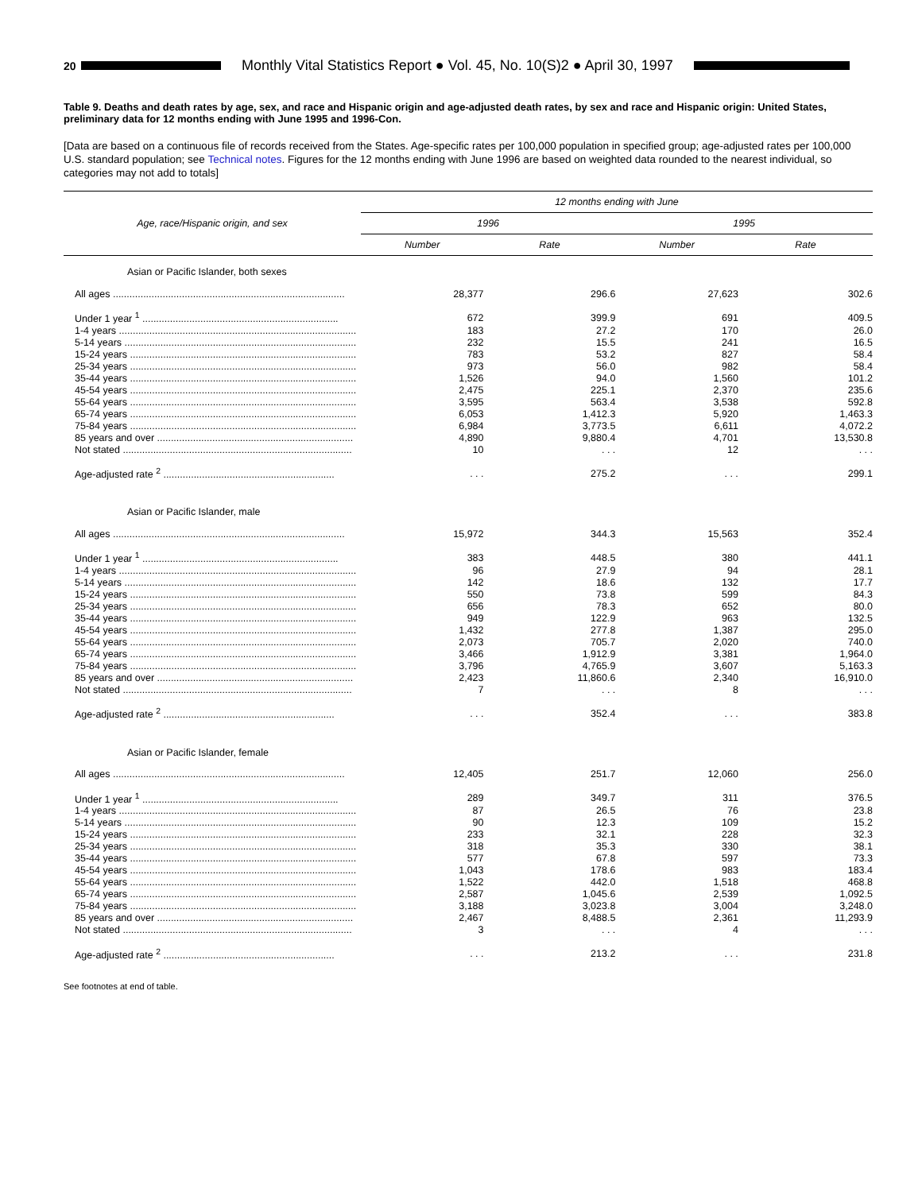20
Monthly Vital Statistics Report ● Vol. 45, No. 10(S)2 ● April 30, 1997
Table 9. Deaths and death rates by age, sex, and race and Hispanic origin and age-adjusted death rates, by sex and race and Hispanic origin: United States, preliminary data for 12 months ending with June 1995 and 1996-Con.
[Data are based on a continuous file of records received from the States. Age-specific rates per 100,000 population in specified group; age-adjusted rates per 100,000 U.S. standard population; see Technical notes. Figures for the 12 months ending with June 1996 are based on weighted data rounded to the nearest individual, so categories may not add to totals]
| Age, race/Hispanic origin, and sex | 12 months ending with June | | | |
| --- | --- | --- | --- | --- |
| | 1996 | | 1995 | |
| | Number | Rate | Number | Rate |
| Asian or Pacific Islander, both sexes | | | | |
| All ages .................................................................................... | 28,377 | 296.6 | 27,623 | 302.6 |
| Under 1 year <sup>1</sup> ....................................................................... | 672 | 399.9 | 691 | 409.5 |
| 1-4 years ...................................................................................... | 183 | 27.2 | 170 | 26.0 |
| 5-14 years .................................................................................... | 232 | 15.5 | 241 | 16.5 |
| 15-24 years .................................................................................. | 783 | 53.2 | 827 | 58.4 |
| 25-34 years .................................................................................. | 973 | 56.0 | 982 | 58.4 |
| 35-44 years .................................................................................. | 1,526 | 94.0 | 1,560 | 101.2 |
| 45-54 years .................................................................................. | 2,475 | 225.1 | 2,370 | 235.6 |
| 55-64 years .................................................................................. | 3,595 | 563.4 | 3,538 | 592.8 |
| 65-74 years .................................................................................. | 6,053 | 1,412.3 | 5,920 | 1,463.3 |
| 75-84 years .................................................................................. | 6,984 | 3,773.5 | 6,611 | 4,072.2 |
| 85 years and over ....................................................................... | 4,890 | 9,880.4 | 4,701 | 13,530.8 |
| Not stated ................................................................................... | 10 | . . . | 12 | . . . |
| Age-adjusted rate <sup>2</sup> .............................................................. | . . . | 275.2 | . . . | 299.1 |
| Asian or Pacific Islander, male | | | | |
| All ages .................................................................................... | 15,972 | 344.3 | 15,563 | 352.4 |
| Under 1 year <sup>1</sup> ....................................................................... | 383 | 448.5 | 380 | 441.1 |
| 1-4 years ...................................................................................... | 96 | 27.9 | 94 | 28.1 |
| 5-14 years .................................................................................... | 142 | 18.6 | 132 | 17.7 |
| 15-24 years .................................................................................. | 550 | 73.8 | 599 | 84.3 |
| 25-34 years .................................................................................. | 656 | 78.3 | 652 | 80.0 |
| 35-44 years .................................................................................. | 949 | 122.9 | 963 | 132.5 |
| 45-54 years .................................................................................. | 1,432 | 277.8 | 1,387 | 295.0 |
| 55-64 years .................................................................................. | 2,073 | 705.7 | 2,020 | 740.0 |
| 65-74 years .................................................................................. | 3,466 | 1,912.9 | 3,381 | 1,964.0 |
| 75-84 years .................................................................................. | 3,796 | 4,765.9 | 3,607 | 5,163.3 |
| 85 years and over ....................................................................... | 2,423 | 11,860.6 | 2,340 | 16,910.0 |
| Not stated ................................................................................... | 7 | . . . | 8 | . . . |
| Age-adjusted rate <sup>2</sup> .............................................................. | . . . | 352.4 | . . . | 383.8 |
| Asian or Pacific Islander, female | | | | |
| All ages .................................................................................... | 12,405 | 251.7 | 12,060 | 256.0 |
| Under 1 year <sup>1</sup> ....................................................................... | 289 | 349.7 | 311 | 376.5 |
| 1-4 years ...................................................................................... | 87 | 26.5 | 76 | 23.8 |
| 5-14 years .................................................................................... | 90 | 12.3 | 109 | 15.2 |
| 15-24 years .................................................................................. | 233 | 32.1 | 228 | 32.3 |
| 25-34 years .................................................................................. | 318 | 35.3 | 330 | 38.1 |
| 35-44 years .................................................................................. | 577 | 67.8 | 597 | 73.3 |
| 45-54 years .................................................................................. | 1,043 | 178.6 | 983 | 183.4 |
| 55-64 years .................................................................................. | 1,522 | 442.0 | 1,518 | 468.8 |
| 65-74 years .................................................................................. | 2,587 | 1,045.6 | 2,539 | 1,092.5 |
| 75-84 years .................................................................................. | 3,188 | 3,023.8 | 3,004 | 3,248.0 |
| 85 years and over ....................................................................... | 2,467 | 8,488.5 | 2,361 | 11,293.9 |
| Not stated ................................................................................... | 3 | . . . | 4 | . . . |
| Age-adjusted rate <sup>2</sup> .............................................................. | . . . | 213.2 | . . . | 231.8 |
See footnotes at end of table.